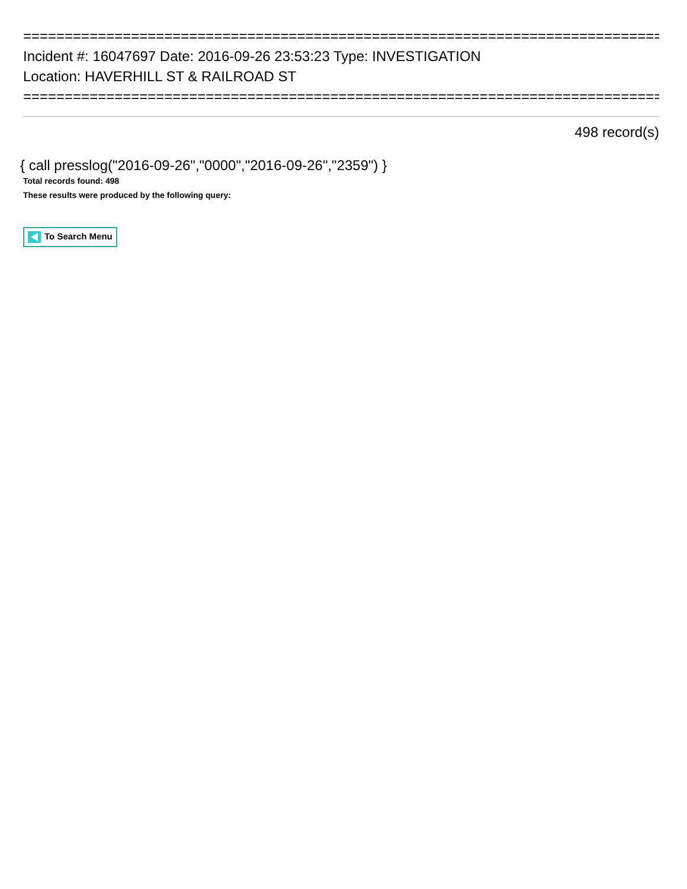==============================================================================
Incident #: 16047697 Date: 2016-09-26 23:53:23 Type: INVESTIGATION
Location: HAVERHILL ST & RAILROAD ST
==============================================================================
498 record(s)
{ call presslog("2016-09-26","0000","2016-09-26","2359") }
Total records found: 498
These results were produced by the following query:
To Search Menu